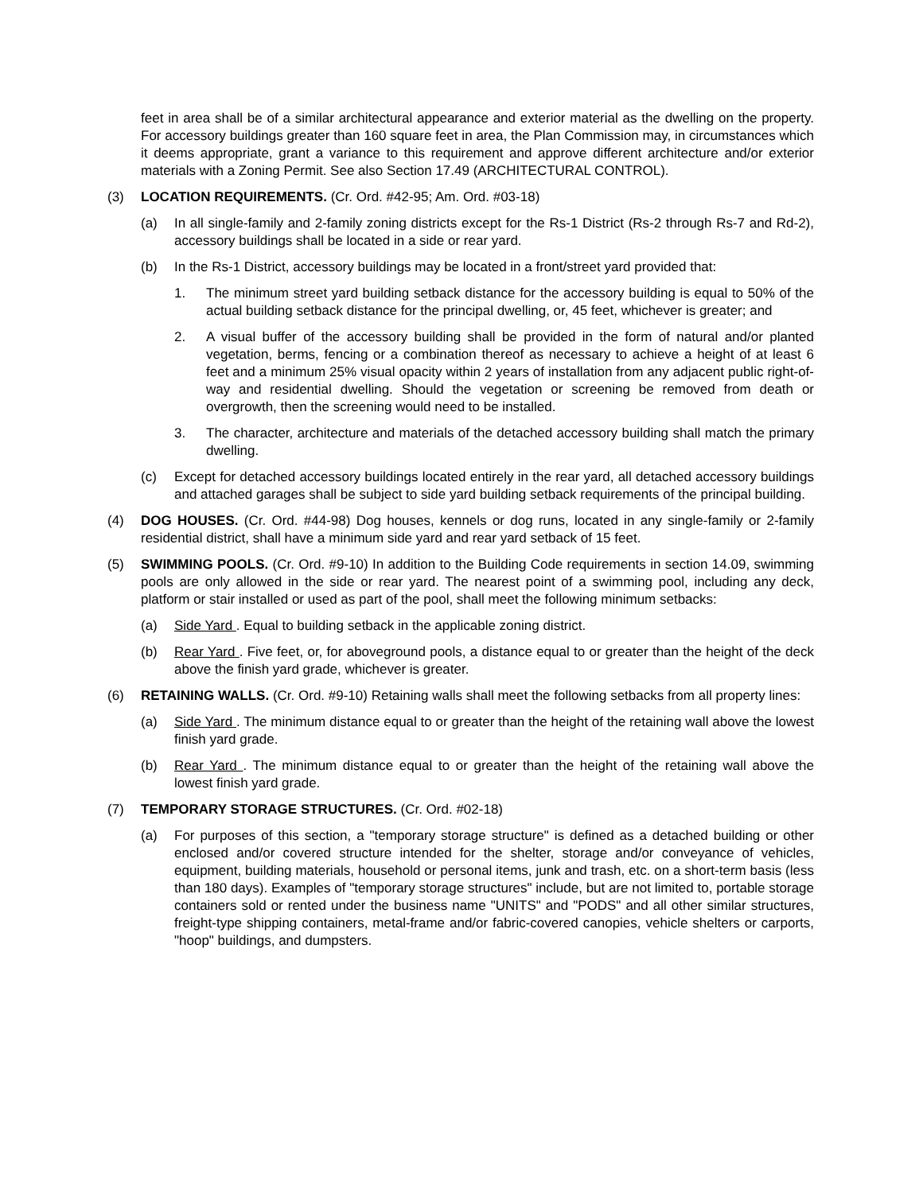feet in area shall be of a similar architectural appearance and exterior material as the dwelling on the property. For accessory buildings greater than 160 square feet in area, the Plan Commission may, in circumstances which it deems appropriate, grant a variance to this requirement and approve different architecture and/or exterior materials with a Zoning Permit. See also Section 17.49 (ARCHITECTURAL CONTROL).
(3) LOCATION REQUIREMENTS. (Cr. Ord. #42-95; Am. Ord. #03-18)
(a) In all single-family and 2-family zoning districts except for the Rs-1 District (Rs-2 through Rs-7 and Rd-2), accessory buildings shall be located in a side or rear yard.
(b) In the Rs-1 District, accessory buildings may be located in a front/street yard provided that:
1. The minimum street yard building setback distance for the accessory building is equal to 50% of the actual building setback distance for the principal dwelling, or, 45 feet, whichever is greater; and
2. A visual buffer of the accessory building shall be provided in the form of natural and/or planted vegetation, berms, fencing or a combination thereof as necessary to achieve a height of at least 6 feet and a minimum 25% visual opacity within 2 years of installation from any adjacent public right-of-way and residential dwelling. Should the vegetation or screening be removed from death or overgrowth, then the screening would need to be installed.
3. The character, architecture and materials of the detached accessory building shall match the primary dwelling.
(c) Except for detached accessory buildings located entirely in the rear yard, all detached accessory buildings and attached garages shall be subject to side yard building setback requirements of the principal building.
(4) DOG HOUSES. (Cr. Ord. #44-98) Dog houses, kennels or dog runs, located in any single-family or 2-family residential district, shall have a minimum side yard and rear yard setback of 15 feet.
(5) SWIMMING POOLS. (Cr. Ord. #9-10) In addition to the Building Code requirements in section 14.09, swimming pools are only allowed in the side or rear yard. The nearest point of a swimming pool, including any deck, platform or stair installed or used as part of the pool, shall meet the following minimum setbacks:
(a) Side Yard . Equal to building setback in the applicable zoning district.
(b) Rear Yard . Five feet, or, for aboveground pools, a distance equal to or greater than the height of the deck above the finish yard grade, whichever is greater.
(6) RETAINING WALLS. (Cr. Ord. #9-10) Retaining walls shall meet the following setbacks from all property lines:
(a) Side Yard . The minimum distance equal to or greater than the height of the retaining wall above the lowest finish yard grade.
(b) Rear Yard . The minimum distance equal to or greater than the height of the retaining wall above the lowest finish yard grade.
(7) TEMPORARY STORAGE STRUCTURES. (Cr. Ord. #02-18)
(a) For purposes of this section, a "temporary storage structure" is defined as a detached building or other enclosed and/or covered structure intended for the shelter, storage and/or conveyance of vehicles, equipment, building materials, household or personal items, junk and trash, etc. on a short-term basis (less than 180 days). Examples of "temporary storage structures" include, but are not limited to, portable storage containers sold or rented under the business name "UNITS" and "PODS" and all other similar structures, freight-type shipping containers, metal-frame and/or fabric-covered canopies, vehicle shelters or carports, "hoop" buildings, and dumpsters.